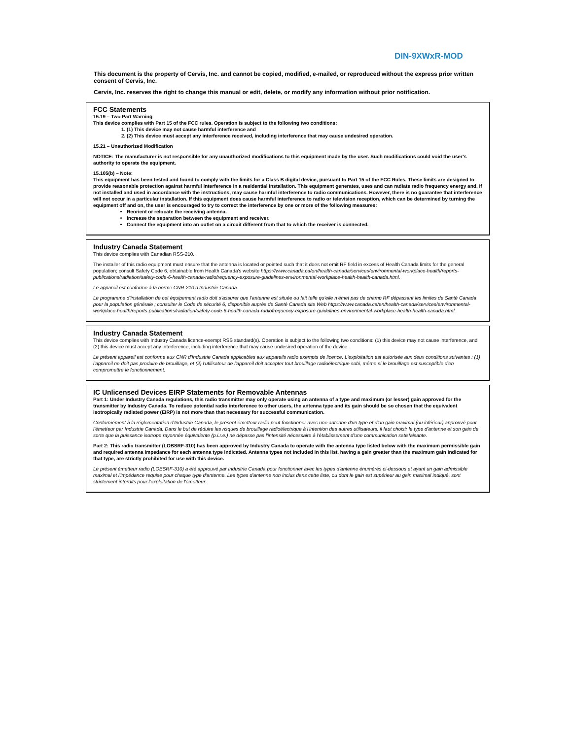DIN-9XWxR-MOD
This document is the property of Cervis, Inc. and cannot be copied, modified, e-mailed, or reproduced without the express prior written consent of Cervis, Inc.
Cervis, Inc. reserves the right to change this manual or edit, delete, or modify any information without prior notification.
FCC Statements
15.19 – Two Part Warning
This device complies with Part 15 of the FCC rules. Operation is subject to the following two conditions:
1. (1) This device may not cause harmful interference and
2. (2) This device must accept any interference received, including interference that may cause undesired operation.
15.21 – Unauthorized Modification
NOTICE: The manufacturer is not responsible for any unauthorized modifications to this equipment made by the user. Such modifications could void the user’s authority to operate the equipment.
15.105(b) – Note:
This equipment has been tested and found to comply with the limits for a Class B digital device, pursuant to Part 15 of the FCC Rules. These limits are designed to provide reasonable protection against harmful interference in a residential installation. This equipment generates, uses and can radiate radio frequency energy and, if not installed and used in accordance with the instructions, may cause harmful interference to radio communications. However, there is no guarantee that interference will not occur in a particular installation. If this equipment does cause harmful interference to radio or television reception, which can be determined by turning the equipment off and on, the user is encouraged to try to correct the interference by one or more of the following measures:
Reorient or relocate the receiving antenna.
Increase the separation between the equipment and receiver.
Connect the equipment into an outlet on a circuit different from that to which the receiver is connected.
Industry Canada Statement
This device complies with Canadian RSS-210.
The installer of this radio equipment must ensure that the antenna is located or pointed such that it does not emit RF field in excess of Health Canada limits for the general population; consult Safety Code 6, obtainable from Health Canada’s website https://www.canada.ca/en/health-canada/services/environmental-workplace-health/reports-publications/radiation/safety-code-6-health-canada-radiofrequency-exposure-guidelines-environmental-workplace-health-health-canada.html.
Le appareil est conforme à la norme CNR-210 d’Industrie Canada.
Le programme d’installation de cet équipement radio doit s’assurer que l’antenne est située ou fait telle qu’elle n’émet pas de champ RF dépassant les limites de Santé Canada pour la population générale ; consulter le Code de sécurité 6, disponible auprès de Santé Canada site Web https://www.canada.ca/en/health-canada/services/environmental-workplace-health/reports-publications/radiation/safety-code-6-health-canada-radiofrequency-exposure-guidelines-environmental-workplace-health-health-canada.html.
Industry Canada Statement
This device complies with Industry Canada licence-exempt RSS standard(s). Operation is subject to the following two conditions: (1) this device may not cause interference, and (2) this device must accept any interference, including interference that may cause undesired operation of the device.
Le présent appareil est conforme aux CNR d'Industrie Canada applicables aux appareils radio exempts de licence. L'exploitation est autorisée aux deux conditions suivantes : (1) l'appareil ne doit pas produire de brouillage, et (2) l'utilisateur de l'appareil doit accepter tout brouillage radioélectrique subi, même si le brouillage est susceptible d'en compromettre le fonctionnement.
IC Unlicensed Devices EIRP Statements for Removable Antennas
Part 1: Under Industry Canada regulations, this radio transmitter may only operate using an antenna of a type and maximum (or lesser) gain approved for the transmitter by Industry Canada. To reduce potential radio interference to other users, the antenna type and its gain should be so chosen that the equivalent isotropically radiated power (EIRP) is not more than that necessary for successful communication.
Conformément à la réglementation d'Industrie Canada, le présent émetteur radio peut fonctionner avec une antenne d'un type et d'un gain maximal (ou inférieur) approuvé pour l'émetteur par Industrie Canada. Dans le but de réduire les risques de brouillage radioélectrique à l'intention des autres utilisateurs, il faut choisir le type d'antenne et son gain de sorte que la puissance isotrope rayonnée équivalente (p.i.r.e.) ne dépasse pas l'intensité nécessaire à l'établissement d'une communication satisfaisante.
Part 2: This radio transmitter (LOBSRF-310) has been approved by Industry Canada to operate with the antenna type listed below with the maximum permissible gain and required antenna impedance for each antenna type indicated. Antenna types not included in this list, having a gain greater than the maximum gain indicated for that type, are strictly prohibited for use with this device.
Le présent émetteur radio (LOBSRF-310) a été approuvé par Industrie Canada pour fonctionner avec les types d'antenne énumérés ci-dessous et ayant un gain admissible maximal et l'impédance requise pour chaque type d'antenne. Les types d'antenne non inclus dans cette liste, ou dont le gain est supérieur au gain maximal indiqué, sont strictement interdits pour l'exploitation de l'émetteur.